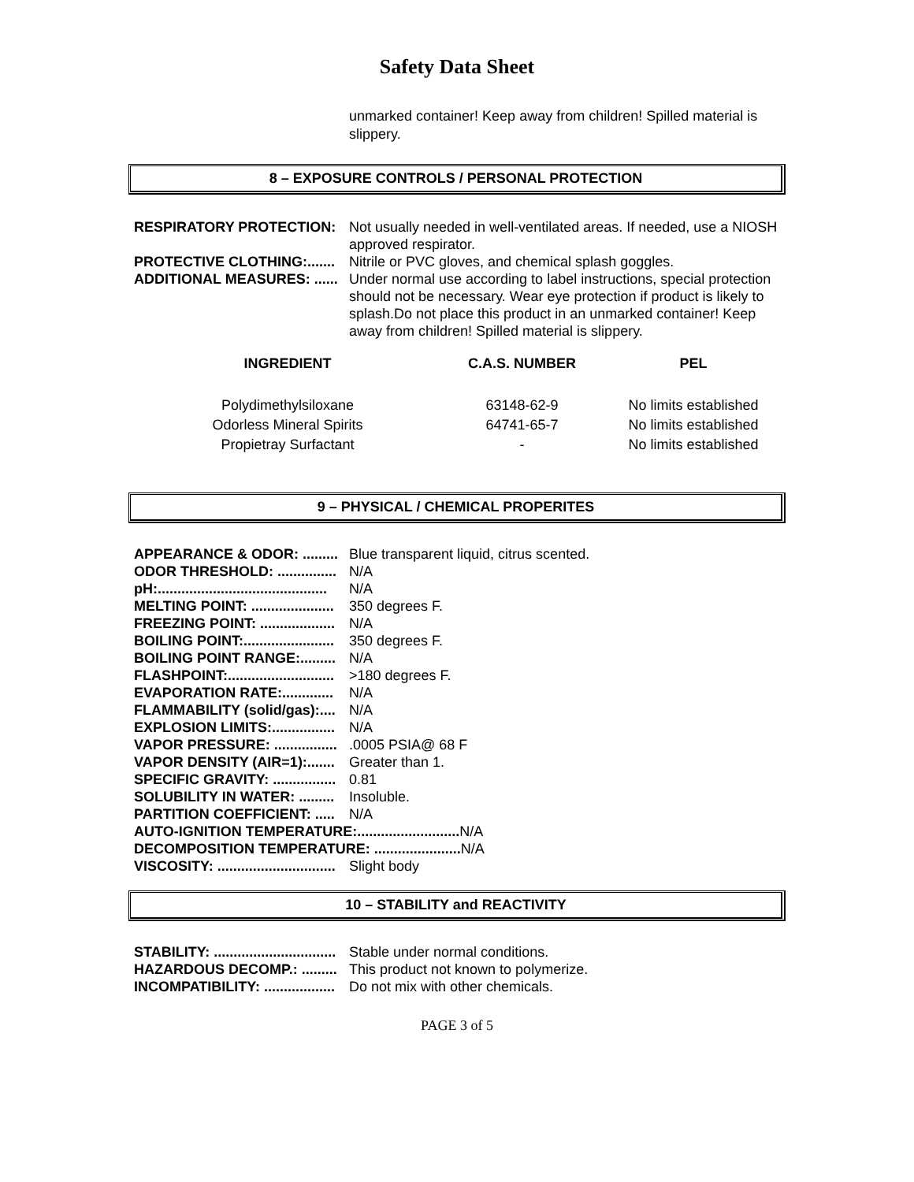Safety Data Sheet
unmarked container! Keep away from children! Spilled material is slippery.
8 – EXPOSURE CONTROLS / PERSONAL PROTECTION
RESPIRATORY PROTECTION: Not usually needed in well-ventilated areas. If needed, use a NIOSH approved respirator.
PROTECTIVE CLOTHING:....... Nitrile or PVC gloves, and chemical splash goggles.
ADDITIONAL MEASURES: ...... Under normal use according to label instructions, special protection should not be necessary. Wear eye protection if product is likely to splash.Do not place this product in an unmarked container! Keep away from children! Spilled material is slippery.
| INGREDIENT | C.A.S. NUMBER | PEL |
| --- | --- | --- |
| Polydimethylsiloxane | 63148-62-9 | No limits established |
| Odorless Mineral Spirits | 64741-65-7 | No limits established |
| Propietray Surfactant | - | No limits established |
9 – PHYSICAL / CHEMICAL PROPERITES
APPEARANCE & ODOR: ......... Blue transparent liquid, citrus scented.
ODOR THRESHOLD: ............... N/A
pH:........................................... N/A
MELTING POINT: ..................... 350 degrees F.
FREEZING POINT: ................... N/A
BOILING POINT:....................... 350 degrees F.
BOILING POINT RANGE:......... N/A
FLASHPOINT:........................... >180 degrees F.
EVAPORATION RATE:............. N/A
FLAMMABILITY (solid/gas):.... N/A
EXPLOSION LIMITS:................ N/A
VAPOR PRESSURE: ................ .0005 PSIA@ 68 F
VAPOR DENSITY (AIR=1):....... Greater than 1.
SPECIFIC GRAVITY: ................ 0.81
SOLUBILITY IN WATER: ......... Insoluble.
PARTITION COEFFICIENT: ..... N/A
AUTO-IGNITION TEMPERATURE:.......................... N/A
DECOMPOSITION TEMPERATURE: ...................... N/A
VISCOSITY: .............................. Slight body
10 – STABILITY and REACTIVITY
STABILITY: ............................... Stable under normal conditions.
HAZARDOUS DECOMP.: ......... This product not known to polymerize.
INCOMPATIBILITY: .................. Do not mix with other chemicals.
PAGE 3 of 5